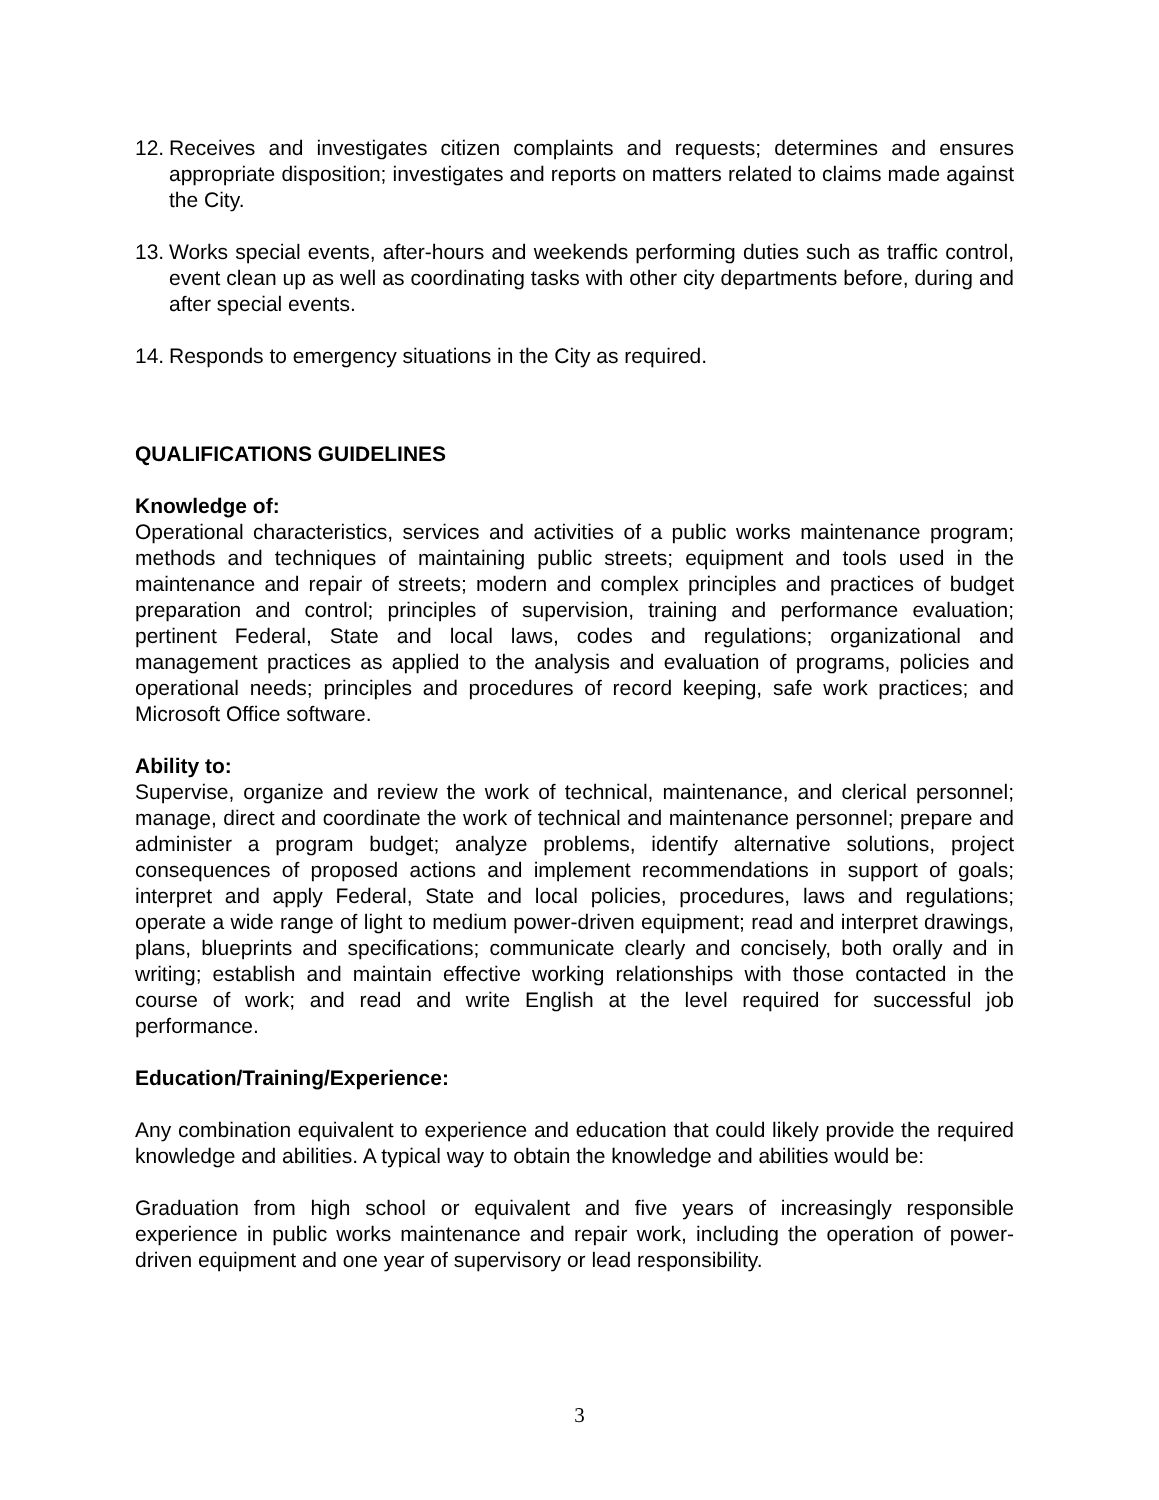12.
Receives and investigates citizen complaints and requests; determines and ensures appropriate disposition; investigates and reports on matters related to claims made against the City.
13.
Works special events, after-hours and weekends performing duties such as traffic control, event clean up as well as coordinating tasks with other city departments before, during and after special events.
14.
Responds to emergency situations in the City as required.
QUALIFICATIONS GUIDELINES
Knowledge of:
Operational characteristics, services and activities of a public works maintenance program; methods and techniques of maintaining public streets; equipment and tools used in the maintenance and repair of streets; modern and complex principles and practices of budget preparation and control; principles of supervision, training and performance evaluation; pertinent Federal, State and local laws, codes and regulations; organizational and management practices as applied to the analysis and evaluation of programs, policies and operational needs; principles and procedures of record keeping, safe work practices; and Microsoft Office software.
Ability to:
Supervise, organize and review the work of technical, maintenance, and clerical personnel; manage, direct and coordinate the work of technical and maintenance personnel; prepare and administer a program budget; analyze problems, identify alternative solutions, project consequences of proposed actions and implement recommendations in support of goals; interpret and apply Federal, State and local policies, procedures, laws and regulations; operate a wide range of light to medium power-driven equipment; read and interpret drawings, plans, blueprints and specifications; communicate clearly and concisely, both orally and in writing; establish and maintain effective working relationships with those contacted in the course of work; and read and write English at the level required for successful job performance.
Education/Training/Experience:
Any combination equivalent to experience and education that could likely provide the required knowledge and abilities. A typical way to obtain the knowledge and abilities would be:
Graduation from high school or equivalent and five years of increasingly responsible experience in public works maintenance and repair work, including the operation of power-driven equipment and one year of supervisory or lead responsibility.
3